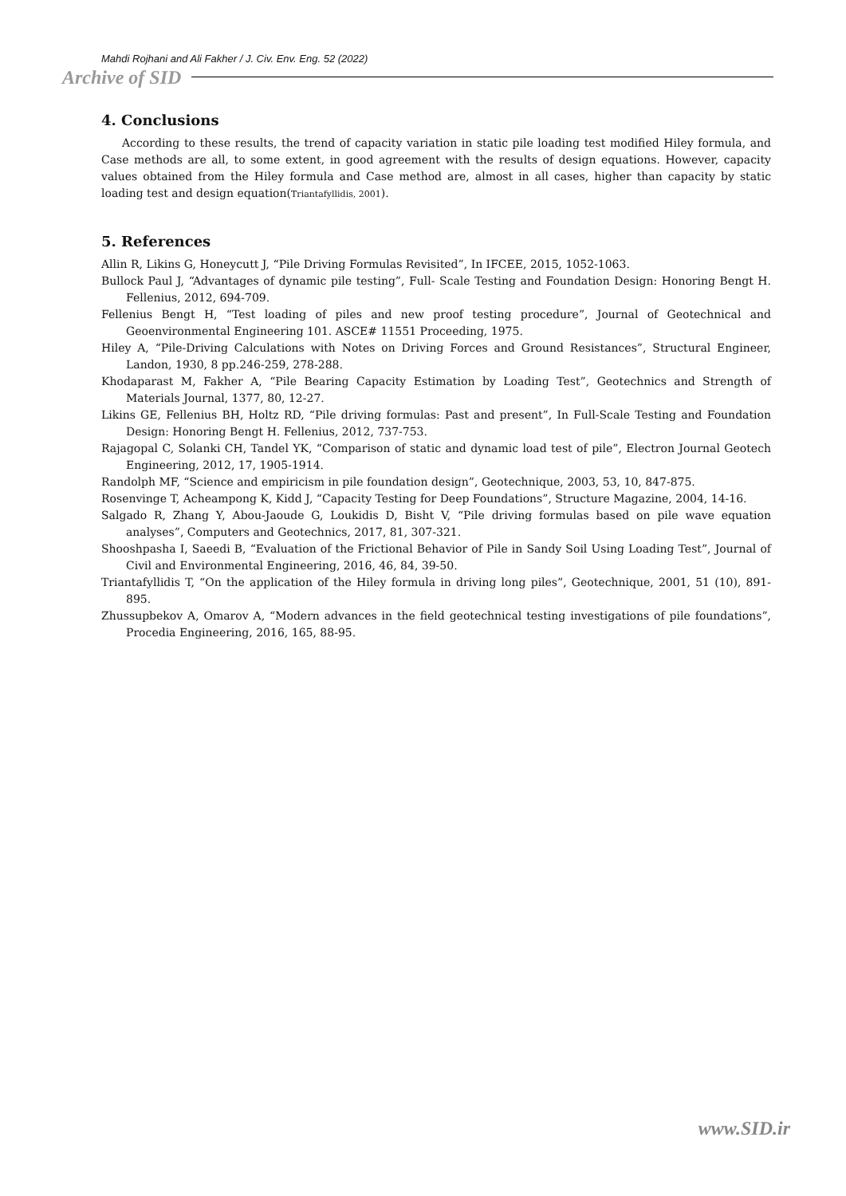Mahdi Rojhani and Ali Fakher / J. Civ. Env. Eng. 52 (2022)
Archive of SID
4. Conclusions
According to these results, the trend of capacity variation in static pile loading test modified Hiley formula, and Case methods are all, to some extent, in good agreement with the results of design equations. However, capacity values obtained from the Hiley formula and Case method are, almost in all cases, higher than capacity by static loading test and design equation(Triantafyllidis, 2001).
5. References
Allin R, Likins G, Honeycutt J, “Pile Driving Formulas Revisited”, In IFCEE, 2015, 1052-1063.
Bullock Paul J, “Advantages of dynamic pile testing”, Full- Scale Testing and Foundation Design: Honoring Bengt H. Fellenius, 2012, 694-709.
Fellenius Bengt H, “Test loading of piles and new proof testing procedure”, Journal of Geotechnical and Geoenvironmental Engineering 101. ASCE# 11551 Proceeding, 1975.
Hiley A, “Pile-Driving Calculations with Notes on Driving Forces and Ground Resistances”, Structural Engineer, Landon, 1930, 8 pp.246-259, 278-288.
Khodaparast M, Fakher A, “Pile Bearing Capacity Estimation by Loading Test”, Geotechnics and Strength of Materials Journal, 1377, 80, 12-27.
Likins GE, Fellenius BH, Holtz RD, “Pile driving formulas: Past and present”, In Full-Scale Testing and Foundation Design: Honoring Bengt H. Fellenius, 2012, 737-753.
Rajagopal C, Solanki CH, Tandel YK, “Comparison of static and dynamic load test of pile”, Electron Journal Geotech Engineering, 2012, 17, 1905-1914.
Randolph MF, “Science and empiricism in pile foundation design”, Geotechnique, 2003, 53, 10, 847-875.
Rosenvinge T, Acheampong K, Kidd J, “Capacity Testing for Deep Foundations”, Structure Magazine, 2004, 14-16.
Salgado R, Zhang Y, Abou-Jaoude G, Loukidis D, Bisht V, “Pile driving formulas based on pile wave equation analyses”, Computers and Geotechnics, 2017, 81, 307-321.
Shooshpasha I, Saeedi B, “Evaluation of the Frictional Behavior of Pile in Sandy Soil Using Loading Test”, Journal of Civil and Environmental Engineering, 2016, 46, 84, 39-50.
Triantafyllidis T, “On the application of the Hiley formula in driving long piles”, Geotechnique, 2001, 51 (10), 891-895.
Zhussupbekov A, Omarov A, “Modern advances in the field geotechnical testing investigations of pile foundations”, Procedia Engineering, 2016, 165, 88-95.
www.SID.ir